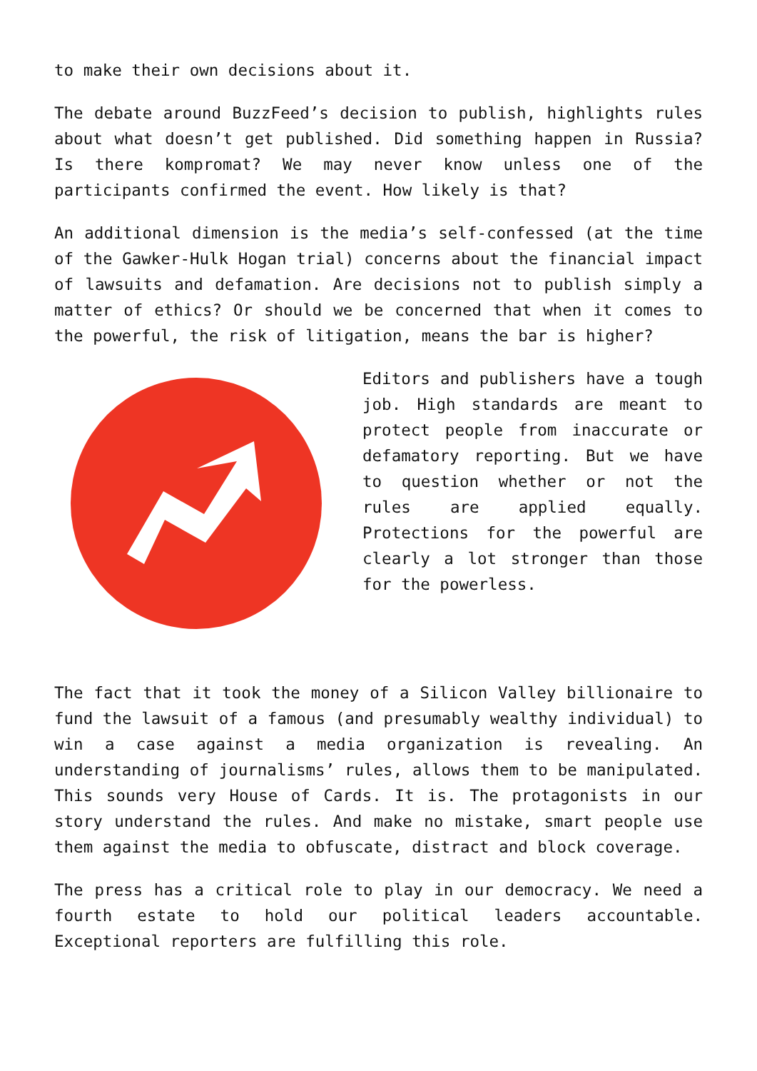to make their own decisions about it.
The debate around BuzzFeed’s decision to publish, highlights rules about what doesn’t get published. Did something happen in Russia? Is there kompromat? We may never know unless one of the participants confirmed the event. How likely is that?
An additional dimension is the media’s self-confessed (at the time of the Gawker-Hulk Hogan trial) concerns about the financial impact of lawsuits and defamation. Are decisions not to publish simply a matter of ethics? Or should we be concerned that when it comes to the powerful, the risk of litigation, means the bar is higher?
Editors and publishers have a tough job. High standards are meant to protect people from inaccurate or defamatory reporting. But we have to question whether or not the rules are applied equally. Protections for the powerful are clearly a lot stronger than those for the powerless.
The fact that it took the money of a Silicon Valley billionaire to fund the lawsuit of a famous (and presumably wealthy individual) to win a case against a media organization is revealing. An understanding of journalisms’ rules, allows them to be manipulated. This sounds very House of Cards. It is. The protagonists in our story understand the rules. And make no mistake, smart people use them against the media to obfuscate, distract and block coverage.
The press has a critical role to play in our democracy. We need a fourth estate to hold our political leaders accountable. Exceptional reporters are fulfilling this role.